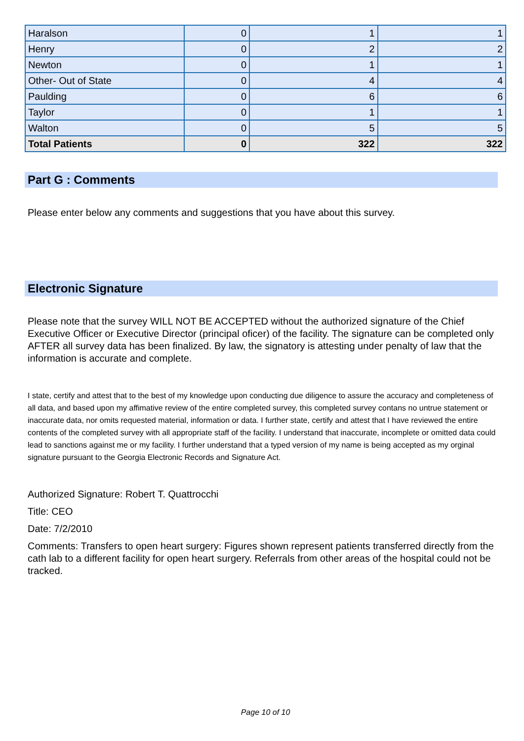| Haralson | 0 | 1 | 1 |
| Henry | 0 | 2 | 2 |
| Newton | 0 | 1 | 1 |
| Other- Out of State | 0 | 4 | 4 |
| Paulding | 0 | 6 | 6 |
| Taylor | 0 | 1 | 1 |
| Walton | 0 | 5 | 5 |
| Total Patients | 0 | 322 | 322 |
Part G : Comments
Please enter below any comments and suggestions that you have about this survey.
Electronic Signature
Please note that the survey WILL NOT BE ACCEPTED without the authorized signature of the Chief Executive Officer or Executive Director (principal oficer) of the facility. The signature can be completed only AFTER all survey data has been finalized. By law, the signatory is attesting under penalty of law that the information is accurate and complete.
I state, certify and attest that to the best of my knowledge upon conducting due diligence to assure the accuracy and completeness of all data, and based upon my affimative review of the entire completed survey, this completed survey contans no untrue statement or inaccurate data, nor omits requested material, information or data. I further state, certify and attest that I have reviewed the entire contents of the completed survey with all appropriate staff of the facility. I understand that inaccurate, incomplete or omitted data could lead to sanctions against me or my facility. I further understand that a typed version of my name is being accepted as my orginal signature pursuant to the Georgia Electronic Records and Signature Act.
Authorized Signature: Robert T. Quattrocchi
Title: CEO
Date: 7/2/2010
Comments: Transfers to open heart surgery: Figures shown represent patients transferred directly from the cath lab to a different facility for open heart surgery. Referrals from other areas of the hospital could not be tracked.
Page 10 of 10